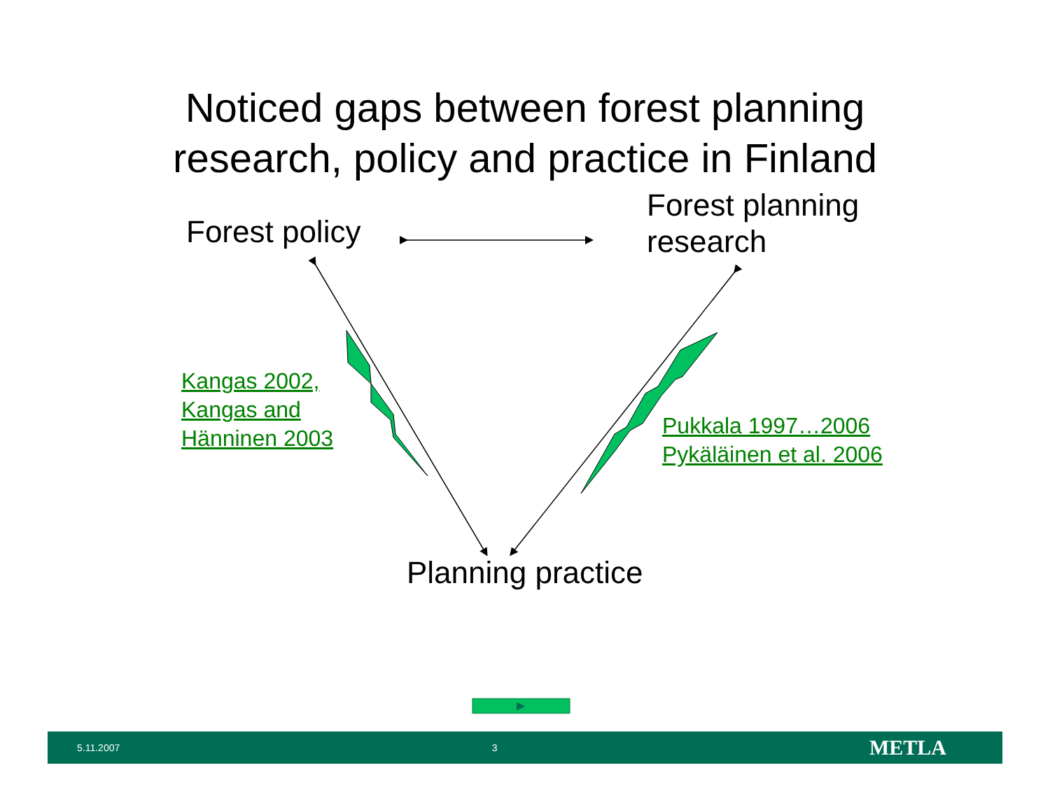Noticed gaps between forest planning
research, policy and practice in Finland
Forest policy
Forest planning
research
Planning practice
Kangas 2002,
Kangas and
Hänninen 2003
Pukkala 1997…2006
Pykäläinen et al. 2006
5.11.2007 3 METLA